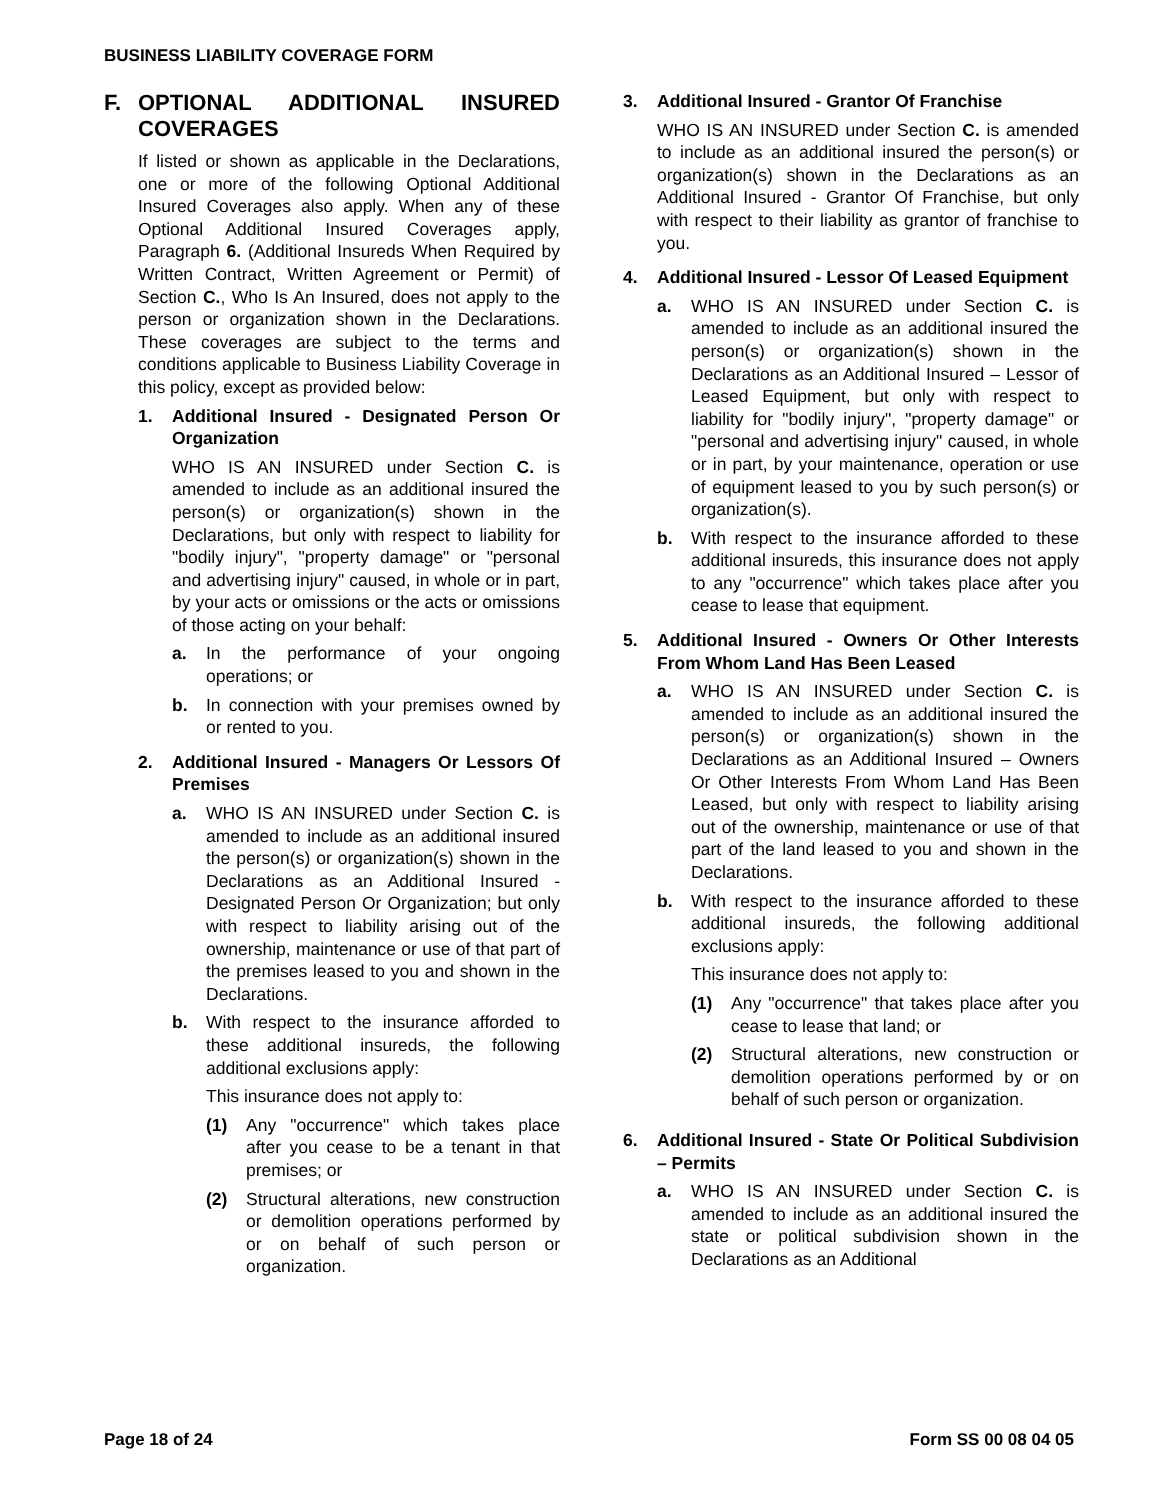BUSINESS LIABILITY COVERAGE FORM
F. OPTIONAL ADDITIONAL INSURED COVERAGES
If listed or shown as applicable in the Declarations, one or more of the following Optional Additional Insured Coverages also apply. When any of these Optional Additional Insured Coverages apply, Paragraph 6. (Additional Insureds When Required by Written Contract, Written Agreement or Permit) of Section C., Who Is An Insured, does not apply to the person or organization shown in the Declarations. These coverages are subject to the terms and conditions applicable to Business Liability Coverage in this policy, except as provided below:
1. Additional Insured - Designated Person Or Organization
WHO IS AN INSURED under Section C. is amended to include as an additional insured the person(s) or organization(s) shown in the Declarations, but only with respect to liability for "bodily injury", "property damage" or "personal and advertising injury" caused, in whole or in part, by your acts or omissions or the acts or omissions of those acting on your behalf:
a. In the performance of your ongoing operations; or
b. In connection with your premises owned by or rented to you.
2. Additional Insured - Managers Or Lessors Of Premises
a. WHO IS AN INSURED under Section C. is amended to include as an additional insured the person(s) or organization(s) shown in the Declarations as an Additional Insured - Designated Person Or Organization; but only with respect to liability arising out of the ownership, maintenance or use of that part of the premises leased to you and shown in the Declarations.
b. With respect to the insurance afforded to these additional insureds, the following additional exclusions apply:
This insurance does not apply to:
(1) Any "occurrence" which takes place after you cease to be a tenant in that premises; or
(2) Structural alterations, new construction or demolition operations performed by or on behalf of such person or organization.
3. Additional Insured - Grantor Of Franchise
WHO IS AN INSURED under Section C. is amended to include as an additional insured the person(s) or organization(s) shown in the Declarations as an Additional Insured - Grantor Of Franchise, but only with respect to their liability as grantor of franchise to you.
4. Additional Insured - Lessor Of Leased Equipment
a. WHO IS AN INSURED under Section C. is amended to include as an additional insured the person(s) or organization(s) shown in the Declarations as an Additional Insured – Lessor of Leased Equipment, but only with respect to liability for "bodily injury", "property damage" or "personal and advertising injury" caused, in whole or in part, by your maintenance, operation or use of equipment leased to you by such person(s) or organization(s).
b. With respect to the insurance afforded to these additional insureds, this insurance does not apply to any "occurrence" which takes place after you cease to lease that equipment.
5. Additional Insured - Owners Or Other Interests From Whom Land Has Been Leased
a. WHO IS AN INSURED under Section C. is amended to include as an additional insured the person(s) or organization(s) shown in the Declarations as an Additional Insured – Owners Or Other Interests From Whom Land Has Been Leased, but only with respect to liability arising out of the ownership, maintenance or use of that part of the land leased to you and shown in the Declarations.
b. With respect to the insurance afforded to these additional insureds, the following additional exclusions apply:
This insurance does not apply to:
(1) Any "occurrence" that takes place after you cease to lease that land; or
(2) Structural alterations, new construction or demolition operations performed by or on behalf of such person or organization.
6. Additional Insured - State Or Political Subdivision – Permits
a. WHO IS AN INSURED under Section C. is amended to include as an additional insured the state or political subdivision shown in the Declarations as an Additional
Page 18 of 24 Form SS 00 08 04 05